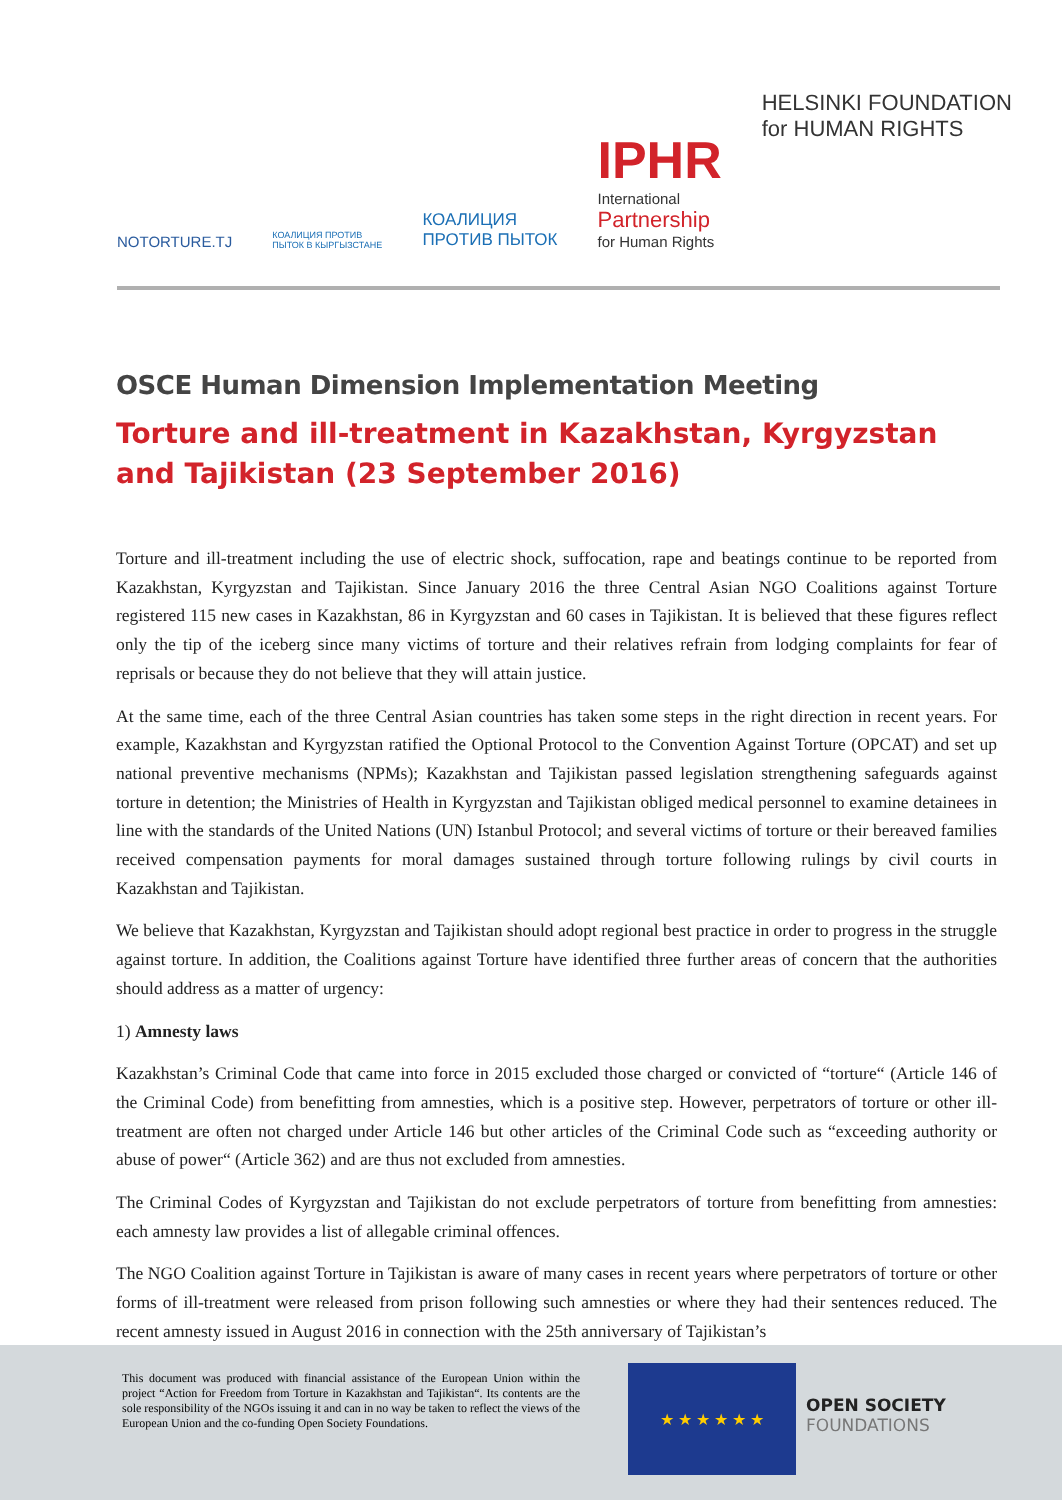NOTORTURE.TJ
КОАЛИЦИЯ ПРОТИВ
ПЫТОК В КЫРГЫЗСТАНЕ
КОАЛИЦИЯ
ПРОТИВ ПЫТОК
IPHR
International
Partnership
for Human Rights
HELSINKI FOUNDATION
for HUMAN RIGHTS
OSCE Human Dimension Implementation Meeting
Torture and ill-treatment in Kazakhstan, Kyrgyzstan and Tajikistan (23 September 2016)
Torture and ill-treatment including the use of electric shock, suffocation, rape and beatings continue to be reported from Kazakhstan, Kyrgyzstan and Tajikistan. Since January 2016 the three Central Asian NGO Coalitions against Torture registered 115 new cases in Kazakhstan, 86 in Kyrgyzstan and 60 cases in Tajikistan. It is believed that these figures reflect only the tip of the iceberg since many victims of torture and their relatives refrain from lodging complaints for fear of reprisals or because they do not believe that they will attain justice.
At the same time, each of the three Central Asian countries has taken some steps in the right direction in recent years. For example, Kazakhstan and Kyrgyzstan ratified the Optional Protocol to the Convention Against Torture (OPCAT) and set up national preventive mechanisms (NPMs); Kazakhstan and Tajikistan passed legislation strengthening safeguards against torture in detention; the Ministries of Health in Kyrgyzstan and Tajikistan obliged medical personnel to examine detainees in line with the standards of the United Nations (UN) Istanbul Protocol; and several victims of torture or their bereaved families received compensation payments for moral damages sustained through torture following rulings by civil courts in Kazakhstan and Tajikistan.
We believe that Kazakhstan, Kyrgyzstan and Tajikistan should adopt regional best practice in order to progress in the struggle against torture. In addition, the Coalitions against Torture have identified three further areas of concern that the authorities should address as a matter of urgency:
1) Amnesty laws
Kazakhstan’s Criminal Code that came into force in 2015 excluded those charged or convicted of “torture“ (Article 146 of the Criminal Code) from benefitting from amnesties, which is a positive step. However, perpetrators of torture or other ill-treatment are often not charged under Article 146 but other articles of the Criminal Code such as “exceeding authority or abuse of power“ (Article 362) and are thus not excluded from amnesties.
The Criminal Codes of Kyrgyzstan and Tajikistan do not exclude perpetrators of torture from benefitting from amnesties: each amnesty law provides a list of allegable criminal offences.
The NGO Coalition against Torture in Tajikistan is aware of many cases in recent years where perpetrators of torture or other forms of ill-treatment were released from prison following such amnesties or where they had their sentences reduced. The recent amnesty issued in August 2016 in connection with the 25th anniversary of Tajikistan’s
This document was produced with financial assistance of the European Union within the project “Action for Freedom from Torture in Kazakhstan and Tajikistan“. Its contents are the sole responsibility of the NGOs issuing it and can in no way be taken to reflect the views of the European Union and the co-funding Open Society Foundations.
★ ★ ★ ★ ★ ★
OPEN SOCIETY
FOUNDATIONS